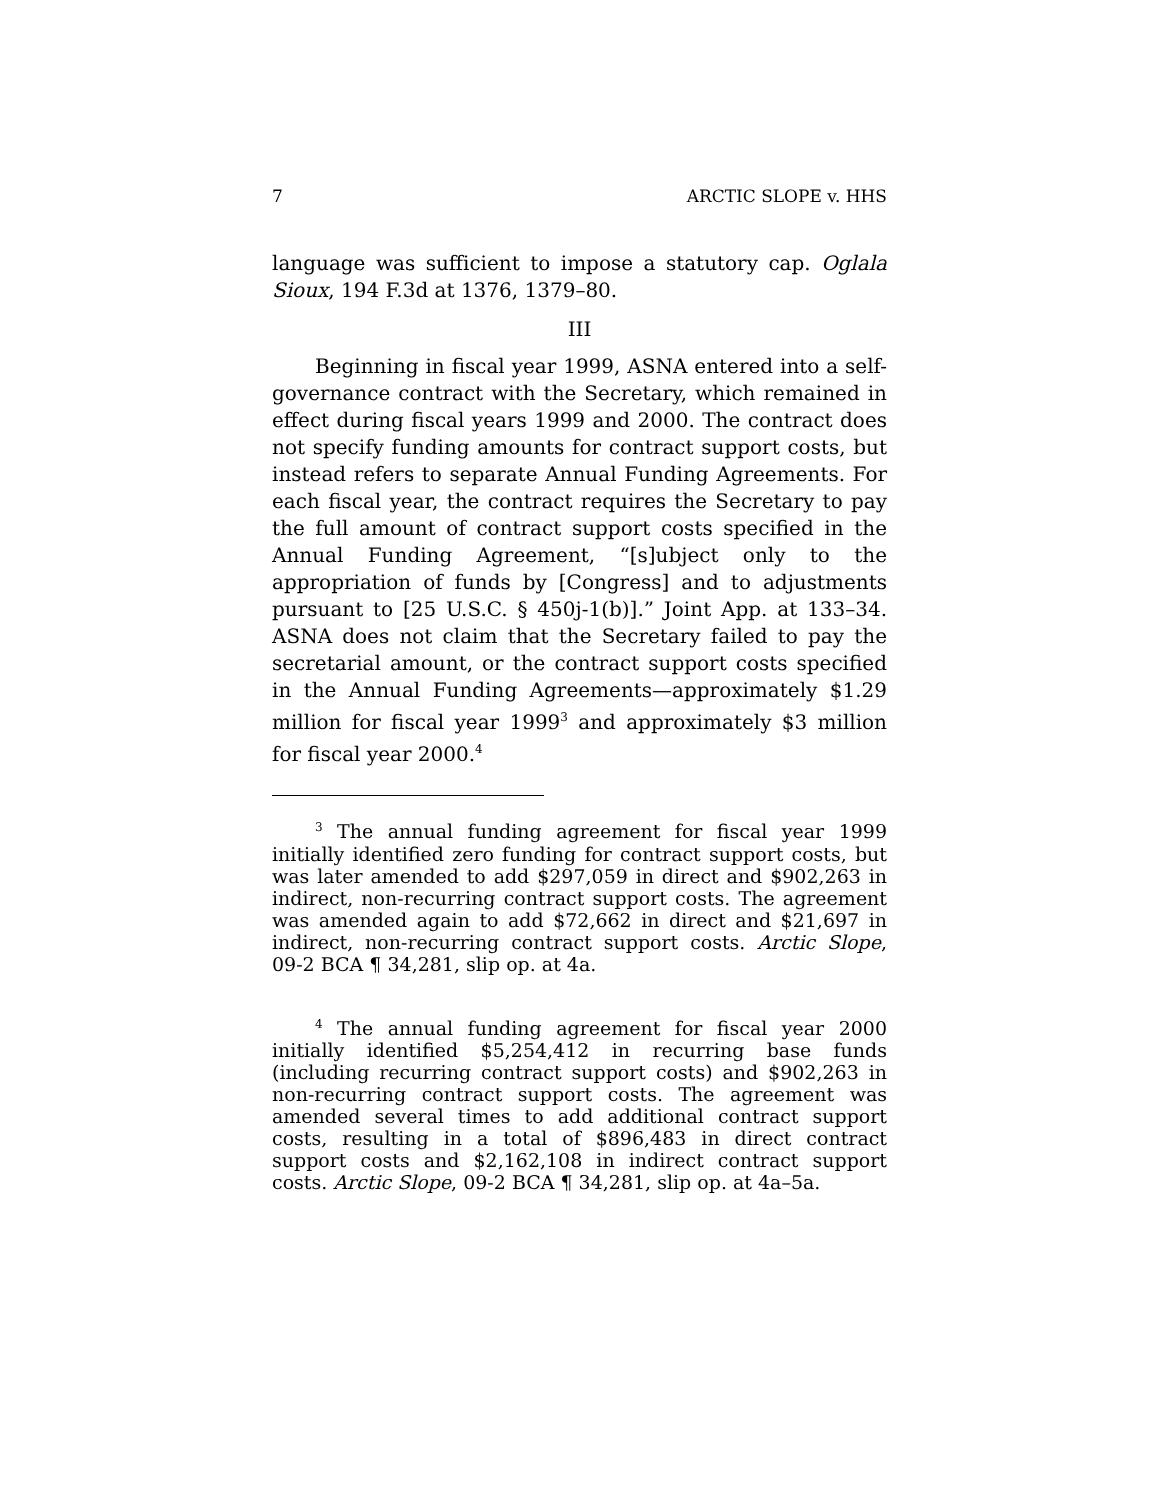7 ARCTIC SLOPE v. HHS
language was sufficient to impose a statutory cap. Oglala Sioux, 194 F.3d at 1376, 1379–80.
III
Beginning in fiscal year 1999, ASNA entered into a self-governance contract with the Secretary, which remained in effect during fiscal years 1999 and 2000. The contract does not specify funding amounts for contract support costs, but instead refers to separate Annual Funding Agreements. For each fiscal year, the contract requires the Secretary to pay the full amount of contract support costs specified in the Annual Funding Agreement, “[s]ubject only to the appropriation of funds by [Congress] and to adjustments pursuant to [25 U.S.C. § 450j-1(b)].” Joint App. at 133–34. ASNA does not claim that the Secretary failed to pay the secretarial amount, or the contract support costs specified in the Annual Funding Agreements—approximately $1.29 million for fiscal year 1999<sup>3</sup> and approximately $3 million for fiscal year 2000.<sup>4</sup>
<sup>3</sup> The annual funding agreement for fiscal year 1999 initially identified zero funding for contract support costs, but was later amended to add $297,059 in direct and $902,263 in indirect, non-recurring contract support costs. The agreement was amended again to add $72,662 in direct and $21,697 in indirect, non-recurring contract support costs. Arctic Slope, 09-2 BCA ¶ 34,281, slip op. at 4a.
<sup>4</sup> The annual funding agreement for fiscal year 2000 initially identified $5,254,412 in recurring base funds (including recurring contract support costs) and $902,263 in non-recurring contract support costs. The agreement was amended several times to add additional contract support costs, resulting in a total of $896,483 in direct contract support costs and $2,162,108 in indirect contract support costs. Arctic Slope, 09-2 BCA ¶ 34,281, slip op. at 4a–5a.